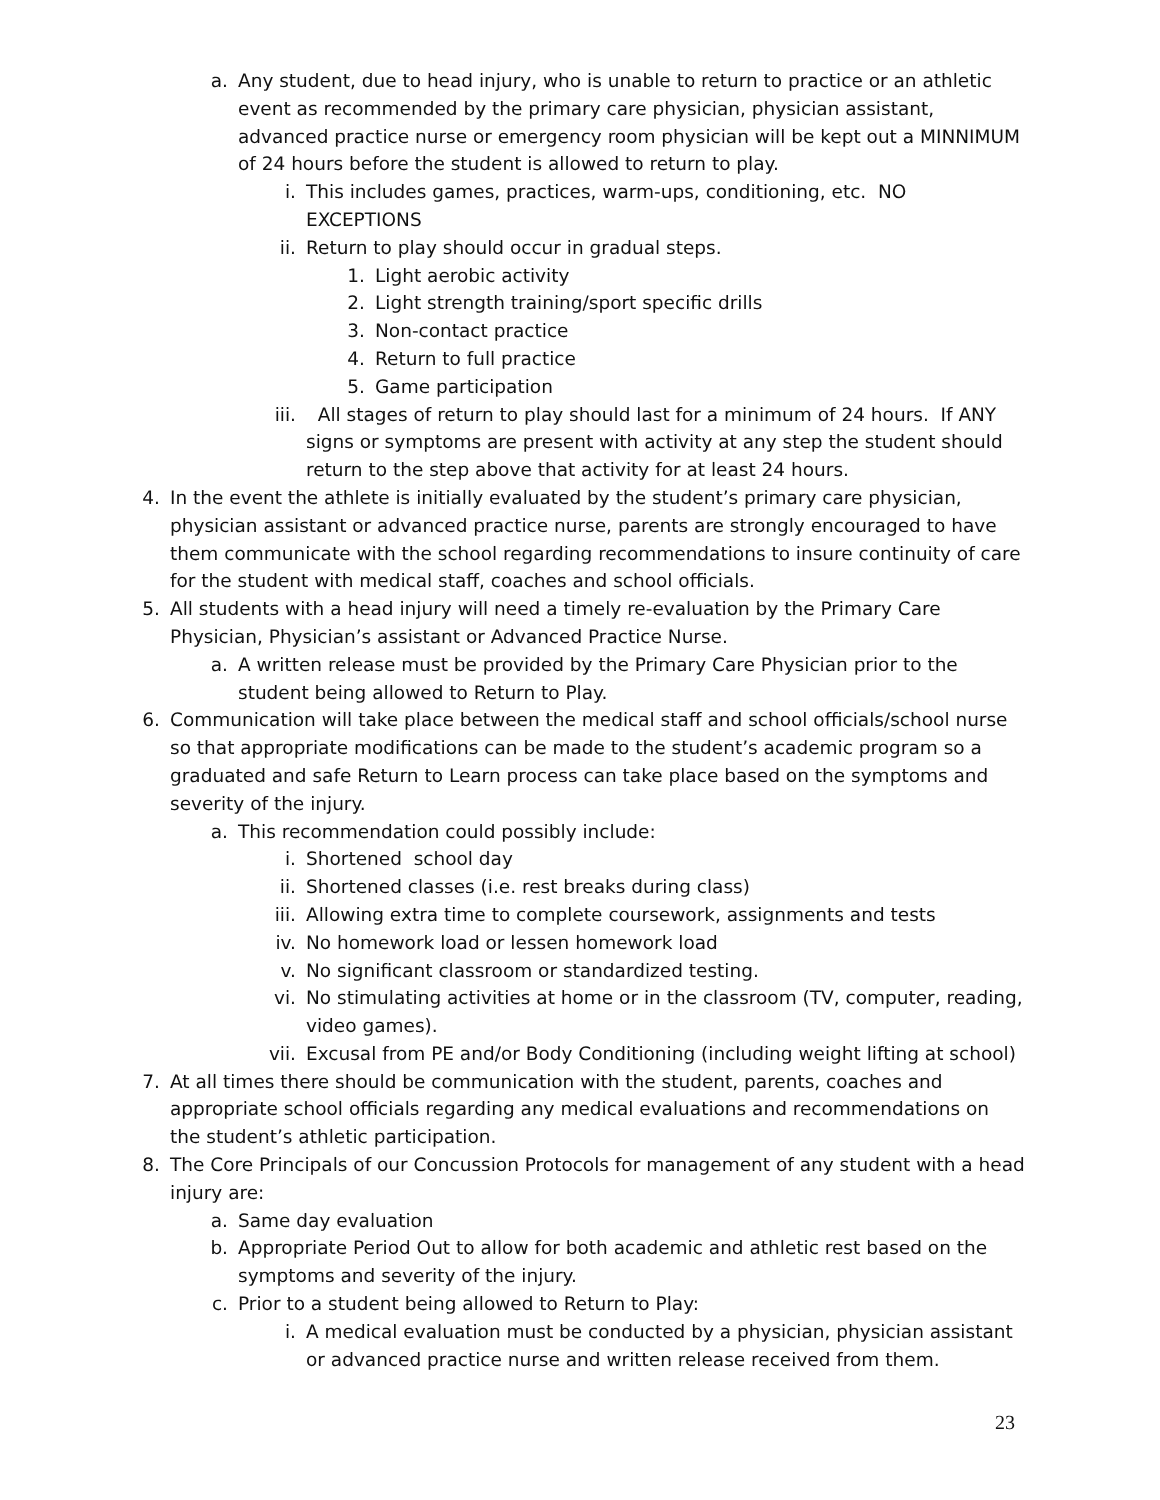a. Any student, due to head injury, who is unable to return to practice or an athletic event as recommended by the primary care physician, physician assistant, advanced practice nurse or emergency room physician will be kept out a MINNIMUM of 24 hours before the student is allowed to return to play.
i. This includes games, practices, warm-ups, conditioning, etc. NO EXCEPTIONS
ii. Return to play should occur in gradual steps.
1. Light aerobic activity
2. Light strength training/sport specific drills
3. Non-contact practice
4. Return to full practice
5. Game participation
iii. All stages of return to play should last for a minimum of 24 hours. If ANY signs or symptoms are present with activity at any step the student should return to the step above that activity for at least 24 hours.
4. In the event the athlete is initially evaluated by the student’s primary care physician, physician assistant or advanced practice nurse, parents are strongly encouraged to have them communicate with the school regarding recommendations to insure continuity of care for the student with medical staff, coaches and school officials.
5. All students with a head injury will need a timely re-evaluation by the Primary Care Physician, Physician’s assistant or Advanced Practice Nurse.
a. A written release must be provided by the Primary Care Physician prior to the student being allowed to Return to Play.
6. Communication will take place between the medical staff and school officials/school nurse so that appropriate modifications can be made to the student’s academic program so a graduated and safe Return to Learn process can take place based on the symptoms and severity of the injury.
a. This recommendation could possibly include:
i. Shortened school day
ii. Shortened classes (i.e. rest breaks during class)
iii. Allowing extra time to complete coursework, assignments and tests
iv. No homework load or lessen homework load
v. No significant classroom or standardized testing.
vi. No stimulating activities at home or in the classroom (TV, computer, reading, video games).
vii. Excusal from PE and/or Body Conditioning (including weight lifting at school)
7. At all times there should be communication with the student, parents, coaches and appropriate school officials regarding any medical evaluations and recommendations on the student’s athletic participation.
8. The Core Principals of our Concussion Protocols for management of any student with a head injury are:
a. Same day evaluation
b. Appropriate Period Out to allow for both academic and athletic rest based on the symptoms and severity of the injury.
c. Prior to a student being allowed to Return to Play:
i. A medical evaluation must be conducted by a physician, physician assistant or advanced practice nurse and written release received from them.
23